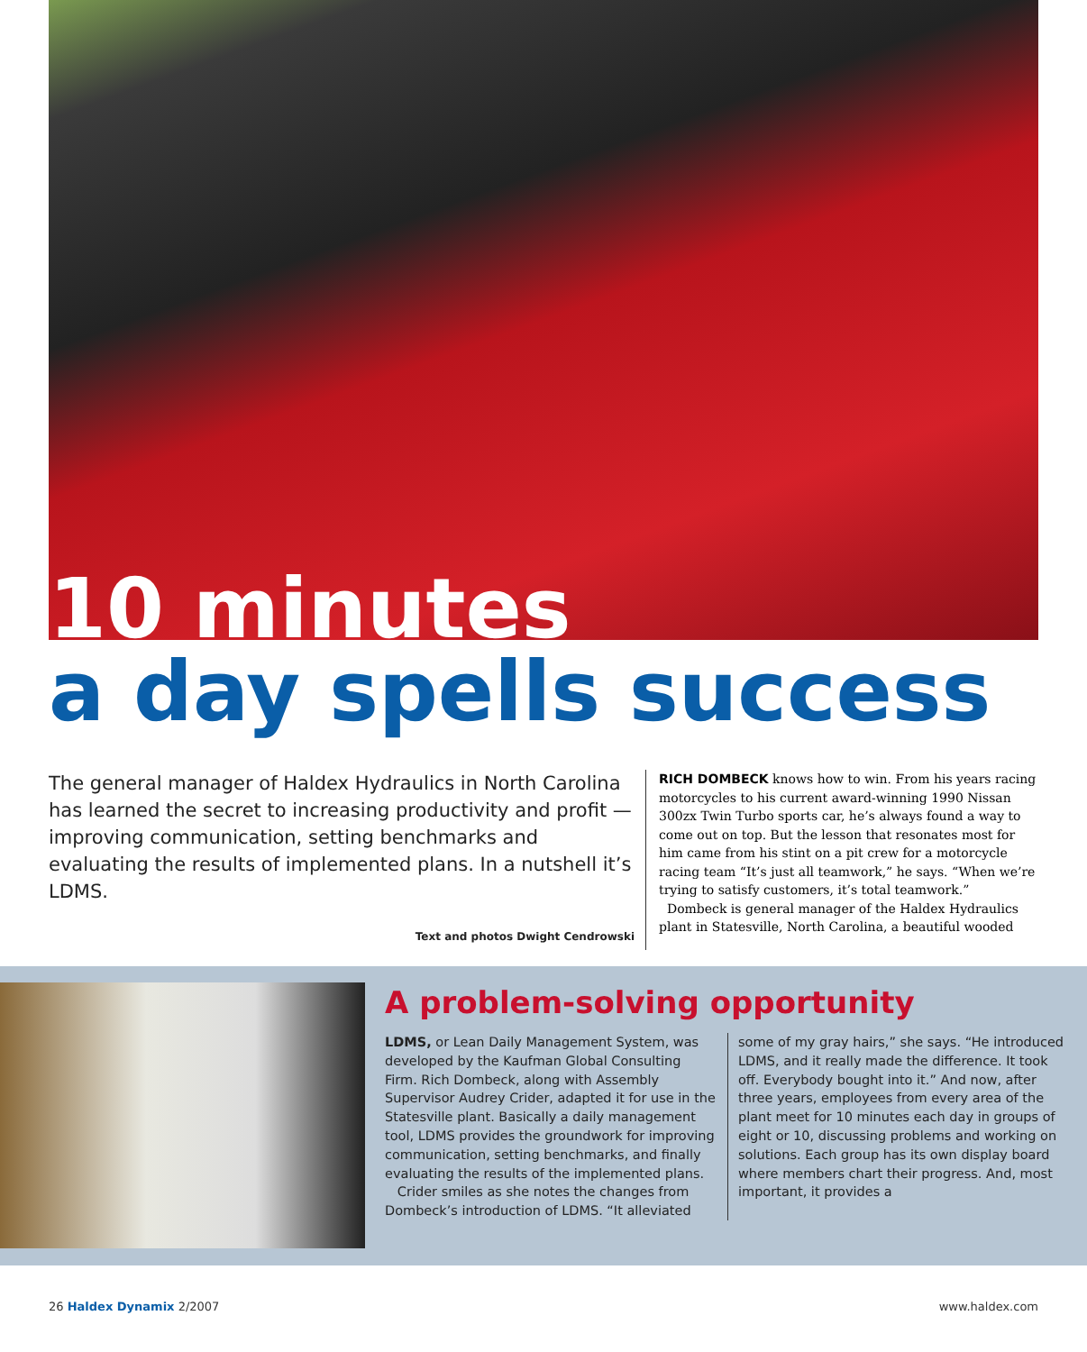10 minutes
a day spells success
The general manager of Haldex Hydraulics in North Carolina has learned the secret to increasing productivity and profit — improving communication, setting benchmarks and evaluating the results of implemented plans. In a nutshell it’s LDMS.
Text and photos Dwight Cendrowski
RICH DOMBECK knows how to win. From his years racing motorcycles to his current award-winning 1990 Nissan 300zx Twin Turbo sports car, he’s always found a way to come out on top. But the lesson that resonates most for him came from his stint on a pit crew for a motorcycle racing team “It’s just all teamwork,” he says. “When we’re trying to satisfy customers, it’s total teamwork.”
Dombeck is general manager of the Haldex Hydraulics plant in Statesville, North Carolina, a beautiful wooded
A problem-solving opportunity
LDMS, or Lean Daily Management System, was developed by the Kaufman Global Consulting Firm. Rich Dombeck, along with Assembly Supervisor Audrey Crider, adapted it for use in the Statesville plant. Basically a daily management tool, LDMS provides the groundwork for improving communication, setting benchmarks, and finally evaluating the results of the implemented plans.
Crider smiles as she notes the changes from Dombeck’s introduction of LDMS. “It alleviated some of my gray hairs,” she says. “He introduced LDMS, and it really made the difference. It took off. Everybody bought into it.” And now, after three years, employees from every area of the plant meet for 10 minutes each day in groups of eight or 10, discussing problems and working on solutions. Each group has its own display board where members chart their progress. And, most important, it provides a
26 Haldex Dynamix 2/2007 www.haldex.com